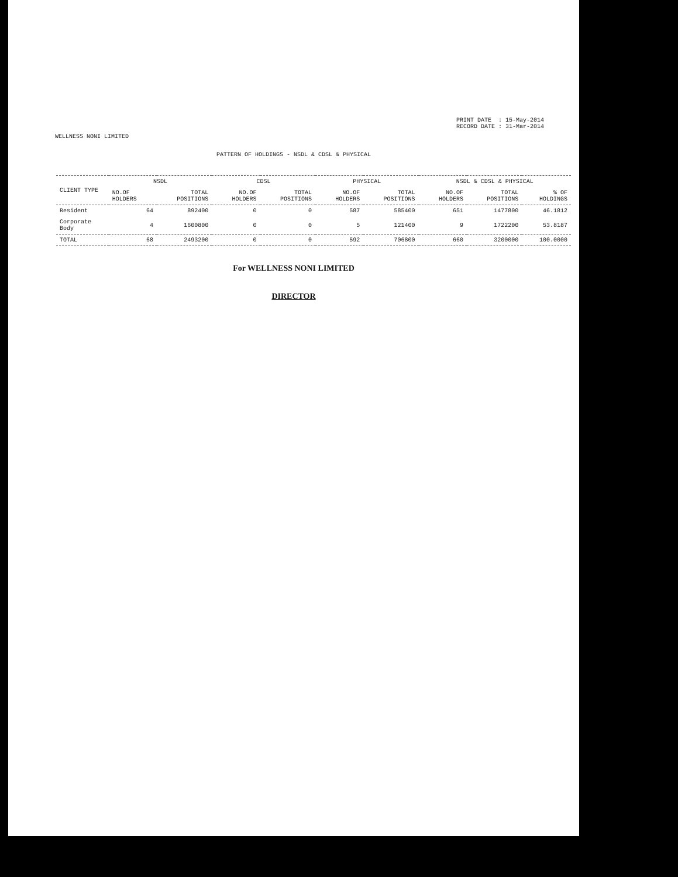WELLNESS NONI LIMITED
PRINT DATE : 15-May-2014
RECORD DATE : 31-Mar-2014
PATTERN OF HOLDINGS - NSDL & CDSL & PHYSICAL
| CLIENT TYPE | NSDL | | CDSL | | PHYSICAL | | NSDL & CDSL & PHYSICAL | | |
| --- | --- | --- | --- | --- | --- | --- | --- | --- | --- |
| | NO.OF HOLDERS | TOTAL POSITIONS | NO.OF HOLDERS | TOTAL POSITIONS | NO.OF HOLDERS | TOTAL POSITIONS | NO.OF HOLDERS | TOTAL POSITIONS | % OF HOLDINGS |
| Resident | 64 | 892400 | 0 | 0 | 587 | 585400 | 651 | 1477800 | 46.1812 |
| Corporate Body | 4 | 1600800 | 0 | 0 | 5 | 121400 | 9 | 1722200 | 53.8187 |
| TOTAL | 68 | 2493200 | 0 | 0 | 592 | 706800 | 660 | 3200000 | 100.0000 |
For WELLNESS NONI LIMITED
DIRECTOR